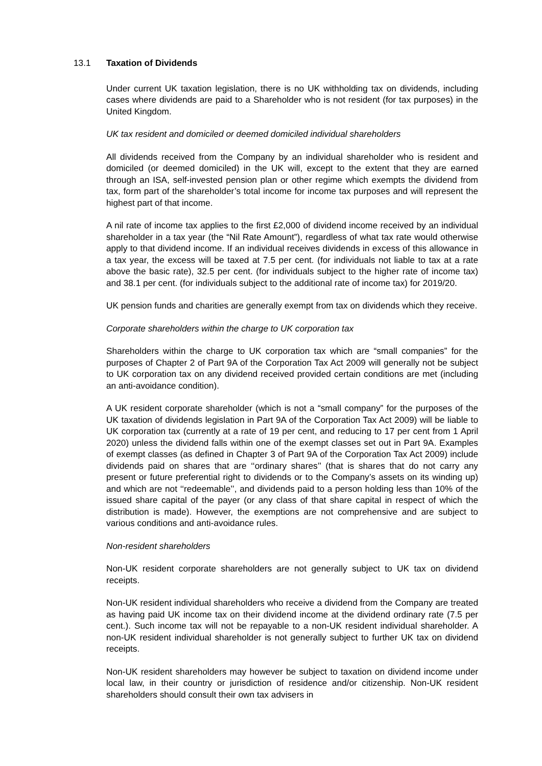13.1 Taxation of Dividends
Under current UK taxation legislation, there is no UK withholding tax on dividends, including cases where dividends are paid to a Shareholder who is not resident (for tax purposes) in the United Kingdom.
UK tax resident and domiciled or deemed domiciled individual shareholders
All dividends received from the Company by an individual shareholder who is resident and domiciled (or deemed domiciled) in the UK will, except to the extent that they are earned through an ISA, self-invested pension plan or other regime which exempts the dividend from tax, form part of the shareholder’s total income for income tax purposes and will represent the highest part of that income.
A nil rate of income tax applies to the first £2,000 of dividend income received by an individual shareholder in a tax year (the “Nil Rate Amount”), regardless of what tax rate would otherwise apply to that dividend income. If an individual receives dividends in excess of this allowance in a tax year, the excess will be taxed at 7.5 per cent. (for individuals not liable to tax at a rate above the basic rate), 32.5 per cent. (for individuals subject to the higher rate of income tax) and 38.1 per cent. (for individuals subject to the additional rate of income tax) for 2019/20.
UK pension funds and charities are generally exempt from tax on dividends which they receive.
Corporate shareholders within the charge to UK corporation tax
Shareholders within the charge to UK corporation tax which are “small companies” for the purposes of Chapter 2 of Part 9A of the Corporation Tax Act 2009 will generally not be subject to UK corporation tax on any dividend received provided certain conditions are met (including an anti-avoidance condition).
A UK resident corporate shareholder (which is not a “small company” for the purposes of the UK taxation of dividends legislation in Part 9A of the Corporation Tax Act 2009) will be liable to UK corporation tax (currently at a rate of 19 per cent, and reducing to 17 per cent from 1 April 2020) unless the dividend falls within one of the exempt classes set out in Part 9A. Examples of exempt classes (as defined in Chapter 3 of Part 9A of the Corporation Tax Act 2009) include dividends paid on shares that are ‘‘ordinary shares’’ (that is shares that do not carry any present or future preferential right to dividends or to the Company’s assets on its winding up) and which are not ‘‘redeemable’’, and dividends paid to a person holding less than 10% of the issued share capital of the payer (or any class of that share capital in respect of which the distribution is made). However, the exemptions are not comprehensive and are subject to various conditions and anti-avoidance rules.
Non-resident shareholders
Non-UK resident corporate shareholders are not generally subject to UK tax on dividend receipts.
Non-UK resident individual shareholders who receive a dividend from the Company are treated as having paid UK income tax on their dividend income at the dividend ordinary rate (7.5 per cent.). Such income tax will not be repayable to a non-UK resident individual shareholder. A non-UK resident individual shareholder is not generally subject to further UK tax on dividend receipts.
Non-UK resident shareholders may however be subject to taxation on dividend income under local law, in their country or jurisdiction of residence and/or citizenship. Non-UK resident shareholders should consult their own tax advisers in